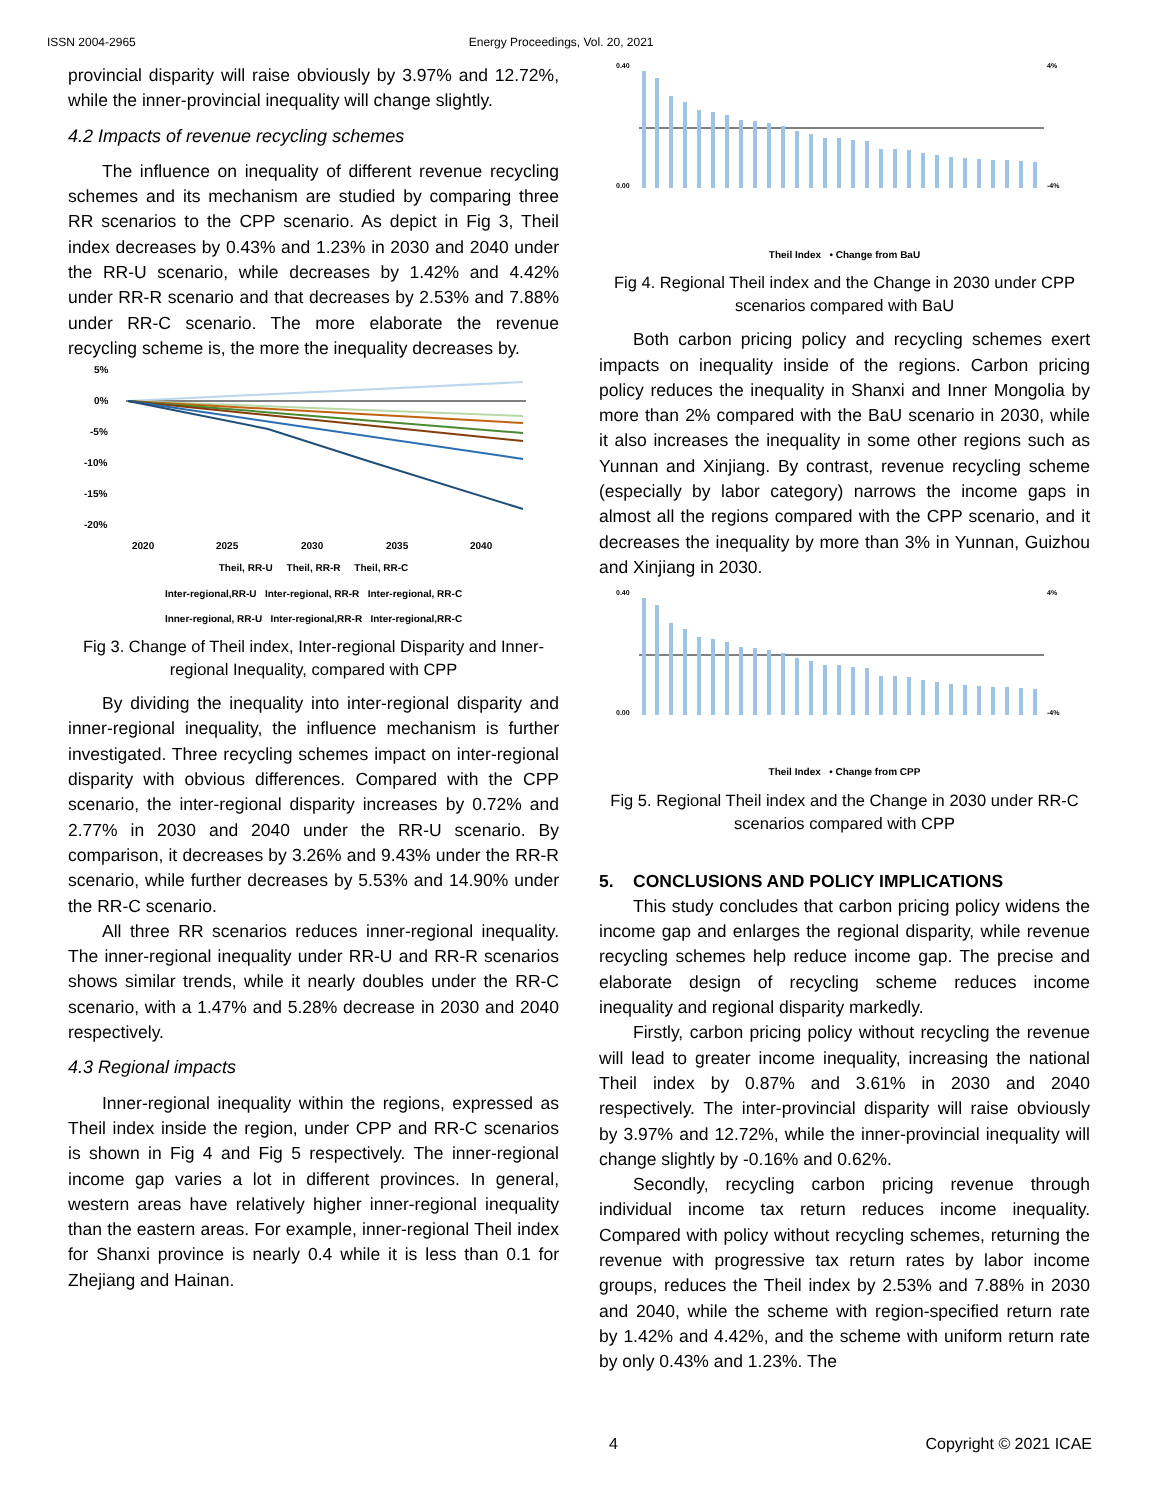ISSN 2004-2965 Energy Proceedings, Vol. 20, 2021
provincial disparity will raise obviously by 3.97% and 12.72%, while the inner-provincial inequality will change slightly.
4.2 Impacts of revenue recycling schemes
The influence on inequality of different revenue recycling schemes and its mechanism are studied by comparing three RR scenarios to the CPP scenario. As depict in Fig 3, Theil index decreases by 0.43% and 1.23% in 2030 and 2040 under the RR-U scenario, while decreases by 1.42% and 4.42% under RR-R scenario and that decreases by 2.53% and 7.88% under RR-C scenario. The more elaborate the revenue recycling scheme is, the more the inequality decreases by.
5%
0%
-5%
-10%
-15%
-20%
2020
2025
2030
2035
2040
Theil, RR-U Theil, RR-R Theil, RR-C
Inter-regional,RR-U Inter-regional, RR-R Inter-regional, RR-C
Inner-regional, RR-U Inter-regional,RR-R Inter-regional,RR-C
Fig 3. Change of Theil index, Inter-regional Disparity and Inner-regional Inequality, compared with CPP
By dividing the inequality into inter-regional disparity and inner-regional inequality, the influence mechanism is further investigated. Three recycling schemes impact on inter-regional disparity with obvious differences. Compared with the CPP scenario, the inter-regional disparity increases by 0.72% and 2.77% in 2030 and 2040 under the RR-U scenario. By comparison, it decreases by 3.26% and 9.43% under the RR-R scenario, while further decreases by 5.53% and 14.90% under the RR-C scenario.
All three RR scenarios reduces inner-regional inequality. The inner-regional inequality under RR-U and RR-R scenarios shows similar trends, while it nearly doubles under the RR-C scenario, with a 1.47% and 5.28% decrease in 2030 and 2040 respectively.
4.3 Regional impacts
Inner-regional inequality within the regions, expressed as Theil index inside the region, under CPP and RR-C scenarios is shown in Fig 4 and Fig 5 respectively. The inner-regional income gap varies a lot in different provinces. In general, western areas have relatively higher inner-regional inequality than the eastern areas. For example, inner-regional Theil index for Shanxi province is nearly 0.4 while it is less than 0.1 for Zhejiang and Hainan.
0.40
0.00
4%
-4%
Theil Index • Change from BaU
Fig 4. Regional Theil index and the Change in 2030 under CPP scenarios compared with BaU
Both carbon pricing policy and recycling schemes exert impacts on inequality inside of the regions. Carbon pricing policy reduces the inequality in Shanxi and Inner Mongolia by more than 2% compared with the BaU scenario in 2030, while it also increases the inequality in some other regions such as Yunnan and Xinjiang. By contrast, revenue recycling scheme (especially by labor category) narrows the income gaps in almost all the regions compared with the CPP scenario, and it decreases the inequality by more than 3% in Yunnan, Guizhou and Xinjiang in 2030.
0.40
0.00
4%
-4%
Theil Index • Change from CPP
Fig 5. Regional Theil index and the Change in 2030 under RR-C scenarios compared with CPP
5. CONCLUSIONS AND POLICY IMPLICATIONS
This study concludes that carbon pricing policy widens the income gap and enlarges the regional disparity, while revenue recycling schemes help reduce income gap. The precise and elaborate design of recycling scheme reduces income inequality and regional disparity markedly.
Firstly, carbon pricing policy without recycling the revenue will lead to greater income inequality, increasing the national Theil index by 0.87% and 3.61% in 2030 and 2040 respectively. The inter-provincial disparity will raise obviously by 3.97% and 12.72%, while the inner-provincial inequality will change slightly by -0.16% and 0.62%.
Secondly, recycling carbon pricing revenue through individual income tax return reduces income inequality. Compared with policy without recycling schemes, returning the revenue with progressive tax return rates by labor income groups, reduces the Theil index by 2.53% and 7.88% in 2030 and 2040, while the scheme with region-specified return rate by 1.42% and 4.42%, and the scheme with uniform return rate by only 0.43% and 1.23%. The
4 Copyright © 2021 ICAE